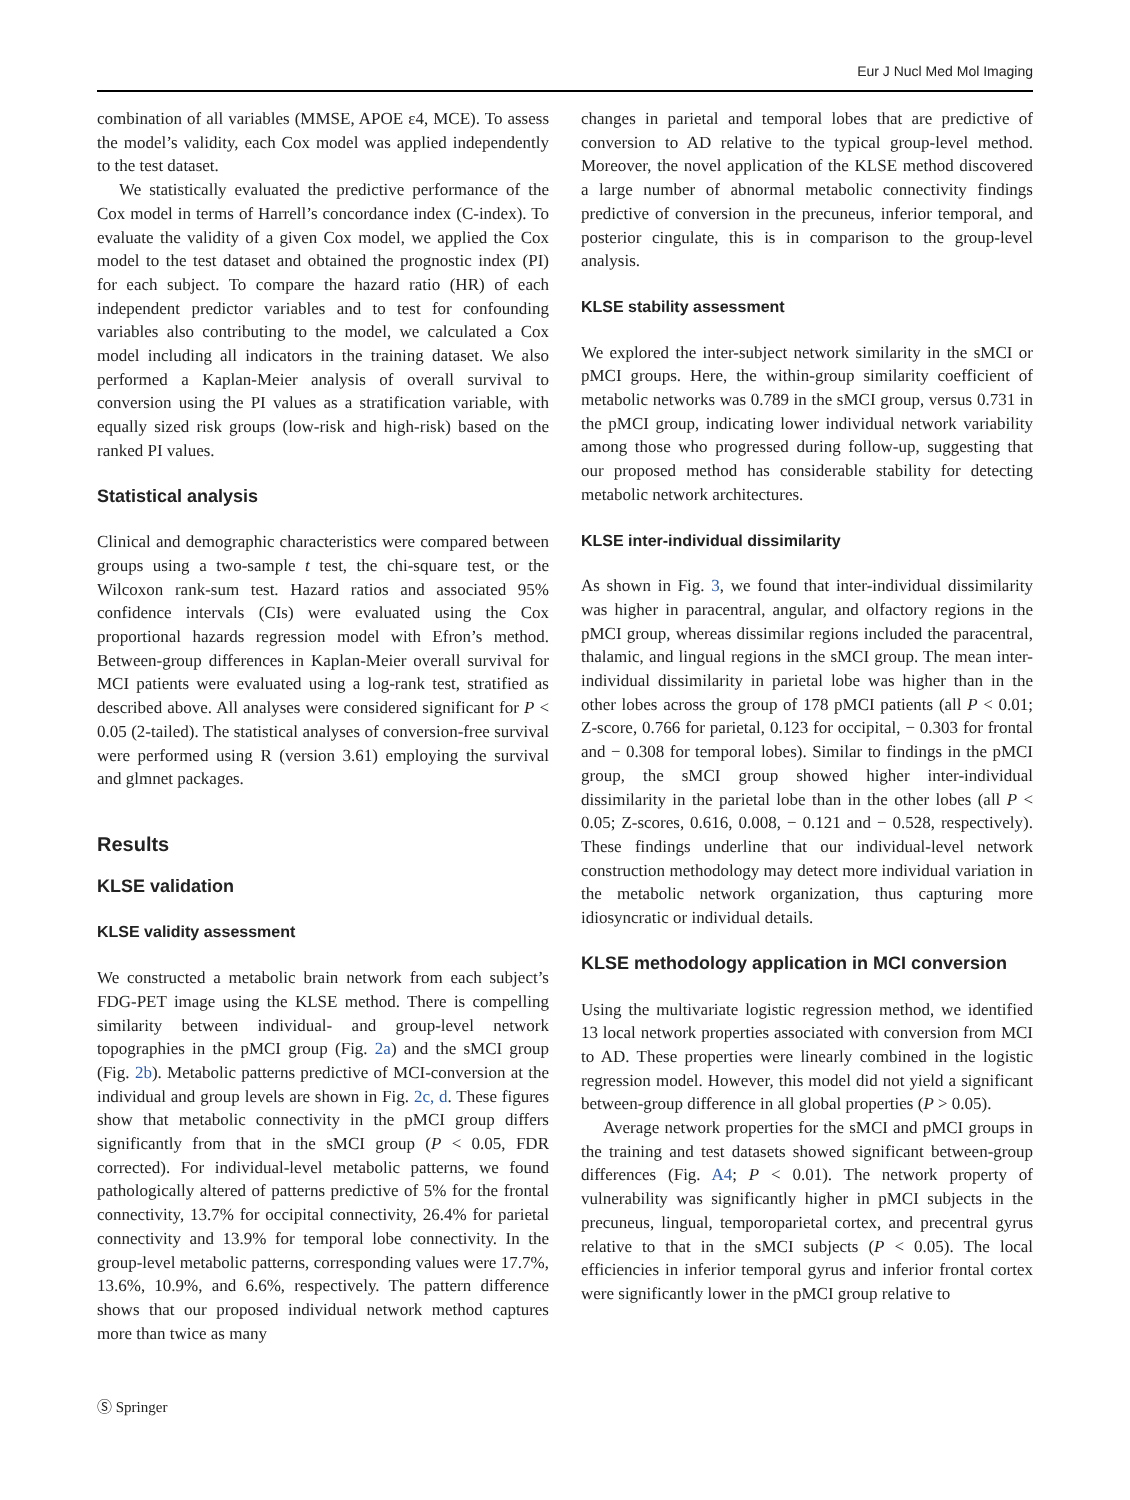Eur J Nucl Med Mol Imaging
combination of all variables (MMSE, APOE ε4, MCE). To assess the model’s validity, each Cox model was applied independently to the test dataset.
We statistically evaluated the predictive performance of the Cox model in terms of Harrell’s concordance index (C-index). To evaluate the validity of a given Cox model, we applied the Cox model to the test dataset and obtained the prognostic index (PI) for each subject. To compare the hazard ratio (HR) of each independent predictor variables and to test for confounding variables also contributing to the model, we calculated a Cox model including all indicators in the training dataset. We also performed a Kaplan-Meier analysis of overall survival to conversion using the PI values as a stratification variable, with equally sized risk groups (low-risk and high-risk) based on the ranked PI values.
Statistical analysis
Clinical and demographic characteristics were compared between groups using a two-sample t test, the chi-square test, or the Wilcoxon rank-sum test. Hazard ratios and associated 95% confidence intervals (CIs) were evaluated using the Cox proportional hazards regression model with Efron’s method. Between-group differences in Kaplan-Meier overall survival for MCI patients were evaluated using a log-rank test, stratified as described above. All analyses were considered significant for P < 0.05 (2-tailed). The statistical analyses of conversion-free survival were performed using R (version 3.61) employing the survival and glmnet packages.
Results
KLSE validation
KLSE validity assessment
We constructed a metabolic brain network from each subject’s FDG-PET image using the KLSE method. There is compelling similarity between individual- and group-level network topographies in the pMCI group (Fig. 2a) and the sMCI group (Fig. 2b). Metabolic patterns predictive of MCI-conversion at the individual and group levels are shown in Fig. 2c, d. These figures show that metabolic connectivity in the pMCI group differs significantly from that in the sMCI group (P < 0.05, FDR corrected). For individual-level metabolic patterns, we found pathologically altered of patterns predictive of 5% for the frontal connectivity, 13.7% for occipital connectivity, 26.4% for parietal connectivity and 13.9% for temporal lobe connectivity. In the group-level metabolic patterns, corresponding values were 17.7%, 13.6%, 10.9%, and 6.6%, respectively. The pattern difference shows that our proposed individual network method captures more than twice as many
changes in parietal and temporal lobes that are predictive of conversion to AD relative to the typical group-level method. Moreover, the novel application of the KLSE method discovered a large number of abnormal metabolic connectivity findings predictive of conversion in the precuneus, inferior temporal, and posterior cingulate, this is in comparison to the group-level analysis.
KLSE stability assessment
We explored the inter-subject network similarity in the sMCI or pMCI groups. Here, the within-group similarity coefficient of metabolic networks was 0.789 in the sMCI group, versus 0.731 in the pMCI group, indicating lower individual network variability among those who progressed during follow-up, suggesting that our proposed method has considerable stability for detecting metabolic network architectures.
KLSE inter-individual dissimilarity
As shown in Fig. 3, we found that inter-individual dissimilarity was higher in paracentral, angular, and olfactory regions in the pMCI group, whereas dissimilar regions included the paracentral, thalamic, and lingual regions in the sMCI group. The mean inter-individual dissimilarity in parietal lobe was higher than in the other lobes across the group of 178 pMCI patients (all P < 0.01; Z-score, 0.766 for parietal, 0.123 for occipital, − 0.303 for frontal and − 0.308 for temporal lobes). Similar to findings in the pMCI group, the sMCI group showed higher inter-individual dissimilarity in the parietal lobe than in the other lobes (all P < 0.05; Z-scores, 0.616, 0.008, − 0.121 and − 0.528, respectively). These findings underline that our individual-level network construction methodology may detect more individual variation in the metabolic network organization, thus capturing more idiosyncratic or individual details.
KLSE methodology application in MCI conversion
Using the multivariate logistic regression method, we identified 13 local network properties associated with conversion from MCI to AD. These properties were linearly combined in the logistic regression model. However, this model did not yield a significant between-group difference in all global properties (P > 0.05).
Average network properties for the sMCI and pMCI groups in the training and test datasets showed significant between-group differences (Fig. A4; P < 0.01). The network property of vulnerability was significantly higher in pMCI subjects in the precuneus, lingual, temporoparietal cortex, and precentral gyrus relative to that in the sMCI subjects (P < 0.05). The local efficiencies in inferior temporal gyrus and inferior frontal cortex were significantly lower in the pMCI group relative to
Ⓢ Springer